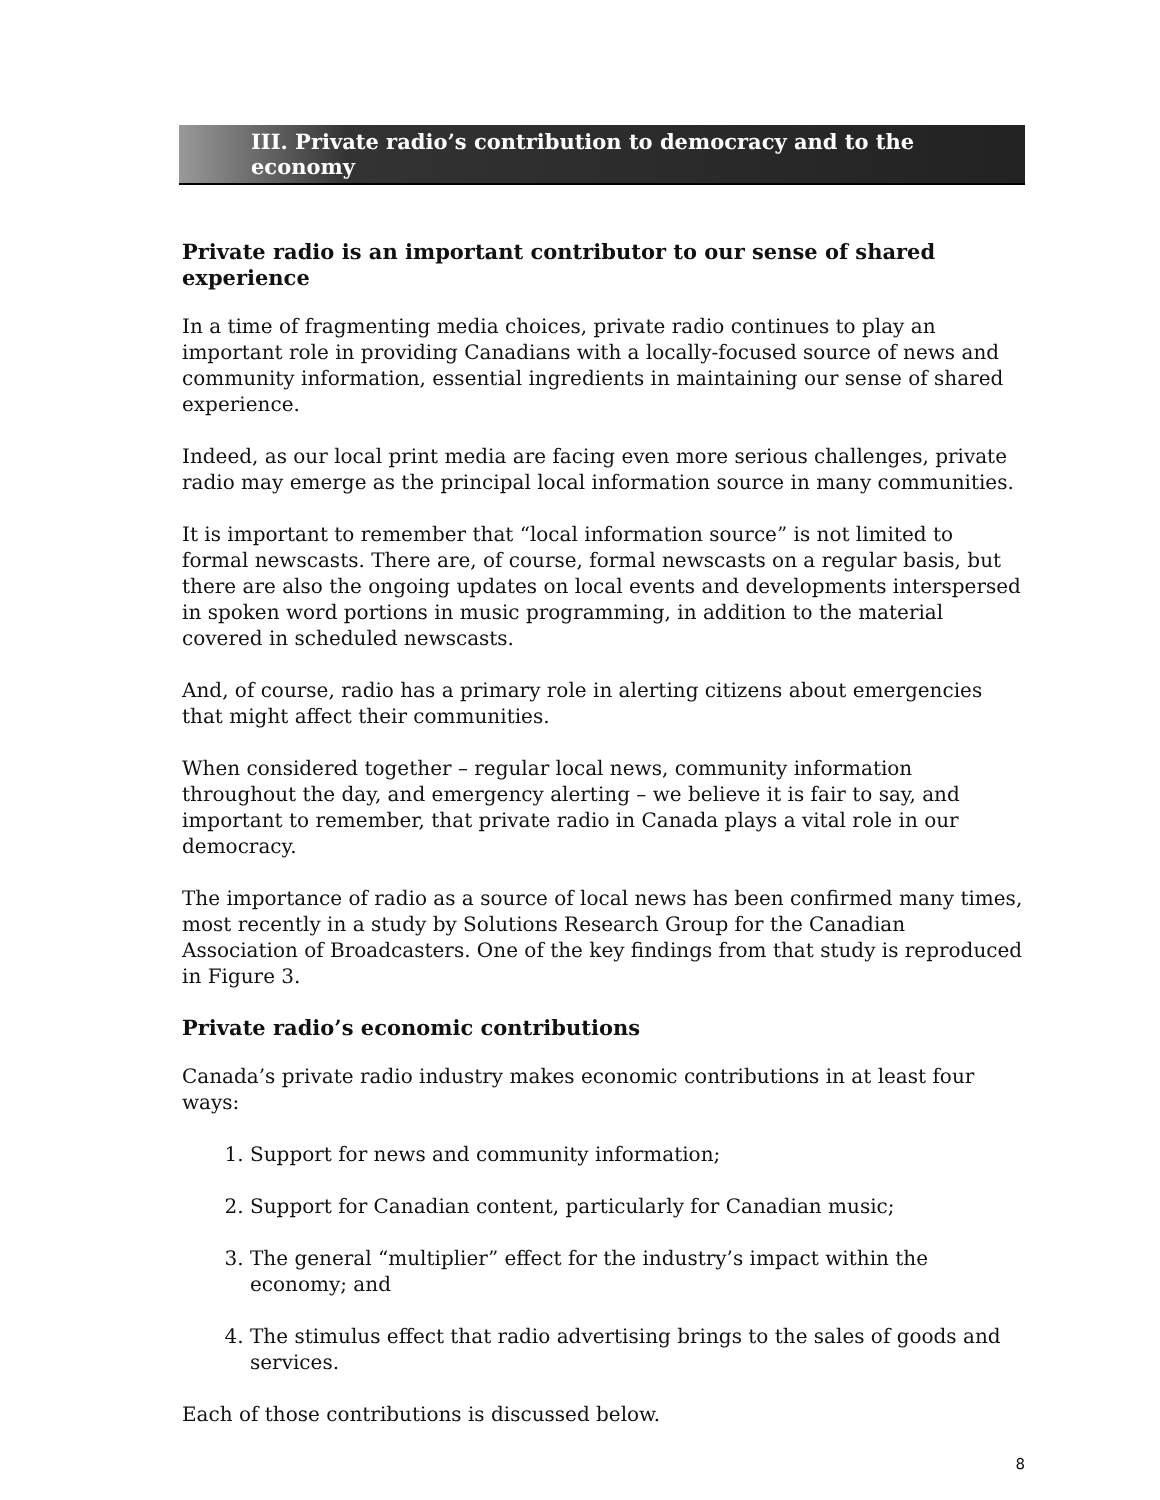III. Private radio’s contribution to democracy and to the economy
Private radio is an important contributor to our sense of shared experience
In a time of fragmenting media choices, private radio continues to play an important role in providing Canadians with a locally-focused source of news and community information, essential ingredients in maintaining our sense of shared experience.
Indeed, as our local print media are facing even more serious challenges, private radio may emerge as the principal local information source in many communities.
It is important to remember that “local information source” is not limited to formal newscasts. There are, of course, formal newscasts on a regular basis, but there are also the ongoing updates on local events and developments interspersed in spoken word portions in music programming, in addition to the material covered in scheduled newscasts.
And, of course, radio has a primary role in alerting citizens about emergencies that might affect their communities.
When considered together – regular local news, community information throughout the day, and emergency alerting – we believe it is fair to say, and important to remember, that private radio in Canada plays a vital role in our democracy.
The importance of radio as a source of local news has been confirmed many times, most recently in a study by Solutions Research Group for the Canadian Association of Broadcasters. One of the key findings from that study is reproduced in Figure 3.
Private radio’s economic contributions
Canada’s private radio industry makes economic contributions in at least four ways:
1. Support for news and community information;
2. Support for Canadian content, particularly for Canadian music;
3. The general “multiplier” effect for the industry’s impact within the economy; and
4. The stimulus effect that radio advertising brings to the sales of goods and services.
Each of those contributions is discussed below.
8